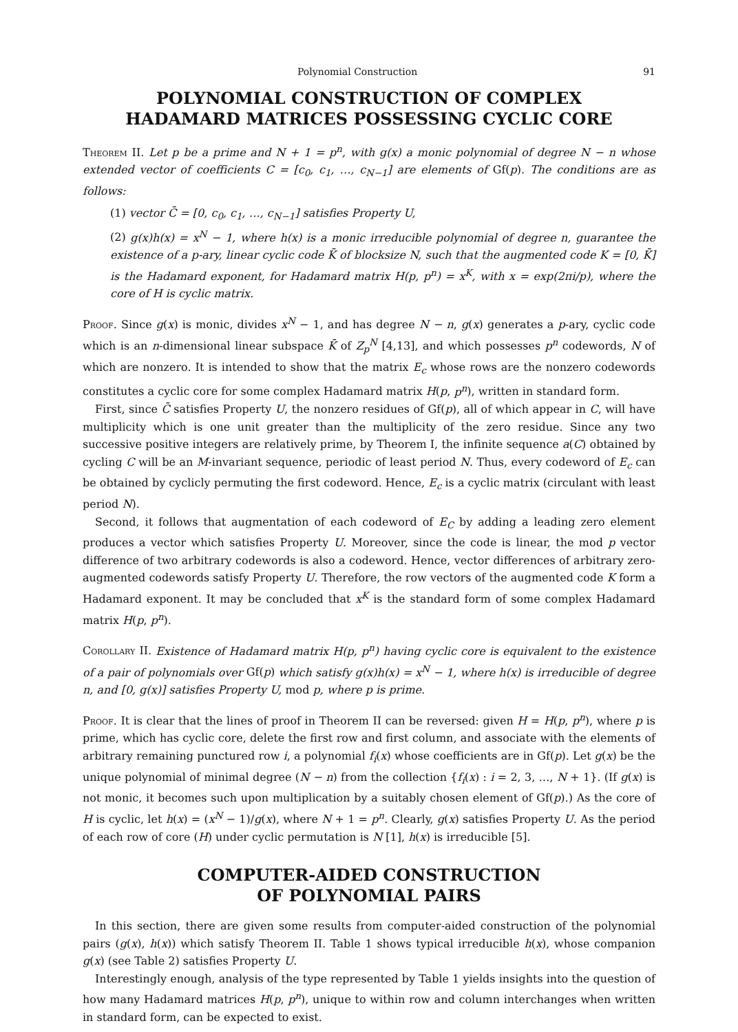Polynomial Construction 91
POLYNOMIAL CONSTRUCTION OF COMPLEX
HADAMARD MATRICES POSSESSING CYCLIC CORE
Theorem II. Let p be a prime and N + 1 = p<sup>n</sup>, with g(x) a monic polynomial of degree N − n whose extended vector of coefficients C = [c<sub>0</sub>, c<sub>1</sub>, …, c<sub>N−1</sub>] are elements of Gf(p). The conditions are as follows:
(1) vector C̄ = [0, c<sub>0</sub>, c<sub>1</sub>, …, c<sub>N−1</sub>] satisfies Property U,
(2) g(x)h(x) = x<sup>N</sup> − 1, where h(x) is a monic irreducible polynomial of degree n, guarantee the existence of a p-ary, linear cyclic code K̄ of blocksize N, such that the augmented code K = [0, K̄] is the Hadamard exponent, for Hadamard matrix H(p, p<sup>n</sup>) = x<sup>K</sup>, with x = exp(2πi/p), where the core of H is cyclic matrix.
Proof. Since g(x) is monic, divides x<sup>N</sup> − 1, and has degree N − n, g(x) generates a p-ary, cyclic code which is an n-dimensional linear subspace K̄ of Z<sub>p</sub><sup>N</sup> [4,13], and which possesses p<sup>n</sup> codewords, N of which are nonzero. It is intended to show that the matrix E<sub>c</sub> whose rows are the nonzero codewords constitutes a cyclic core for some complex Hadamard matrix H(p, p<sup>n</sup>), written in standard form.
First, since C̄ satisfies Property U, the nonzero residues of Gf(p), all of which appear in C, will have multiplicity which is one unit greater than the multiplicity of the zero residue. Since any two successive positive integers are relatively prime, by Theorem I, the infinite sequence a(C) obtained by cycling C will be an M-invariant sequence, periodic of least period N. Thus, every codeword of E<sub>c</sub> can be obtained by cyclicly permuting the first codeword. Hence, E<sub>c</sub> is a cyclic matrix (circulant with least period N).
Second, it follows that augmentation of each codeword of E<sub>C</sub> by adding a leading zero element produces a vector which satisfies Property U. Moreover, since the code is linear, the mod p vector difference of two arbitrary codewords is also a codeword. Hence, vector differences of arbitrary zero-augmented codewords satisfy Property U. Therefore, the row vectors of the augmented code K form a Hadamard exponent. It may be concluded that x<sup>K</sup> is the standard form of some complex Hadamard matrix H(p, p<sup>n</sup>).
Corollary II. Existence of Hadamard matrix H(p, p<sup>n</sup>) having cyclic core is equivalent to the existence of a pair of polynomials over Gf(p) which satisfy g(x)h(x) = x<sup>N</sup> − 1, where h(x) is irreducible of degree n, and [0, g(x)] satisfies Property U, mod p, where p is prime.
Proof. It is clear that the lines of proof in Theorem II can be reversed: given H = H(p, p<sup>n</sup>), where p is prime, which has cyclic core, delete the first row and first column, and associate with the elements of arbitrary remaining punctured row i, a polynomial f<sub>i</sub>(x) whose coefficients are in Gf(p). Let g(x) be the unique polynomial of minimal degree (N − n) from the collection {f<sub>i</sub>(x) : i = 2, 3, …, N + 1}. (If g(x) is not monic, it becomes such upon multiplication by a suitably chosen element of Gf(p).) As the core of H is cyclic, let h(x) = (x<sup>N</sup> − 1)/g(x), where N + 1 = p<sup>n</sup>. Clearly, g(x) satisfies Property U. As the period of each row of core (H) under cyclic permutation is N [1], h(x) is irreducible [5].
COMPUTER-AIDED CONSTRUCTION
OF POLYNOMIAL PAIRS
In this section, there are given some results from computer-aided construction of the polynomial pairs (g(x), h(x)) which satisfy Theorem II. Table 1 shows typical irreducible h(x), whose companion g(x) (see Table 2) satisfies Property U.
Interestingly enough, analysis of the type represented by Table 1 yields insights into the question of how many Hadamard matrices H(p, p<sup>n</sup>), unique to within row and column interchanges when written in standard form, can be expected to exist.